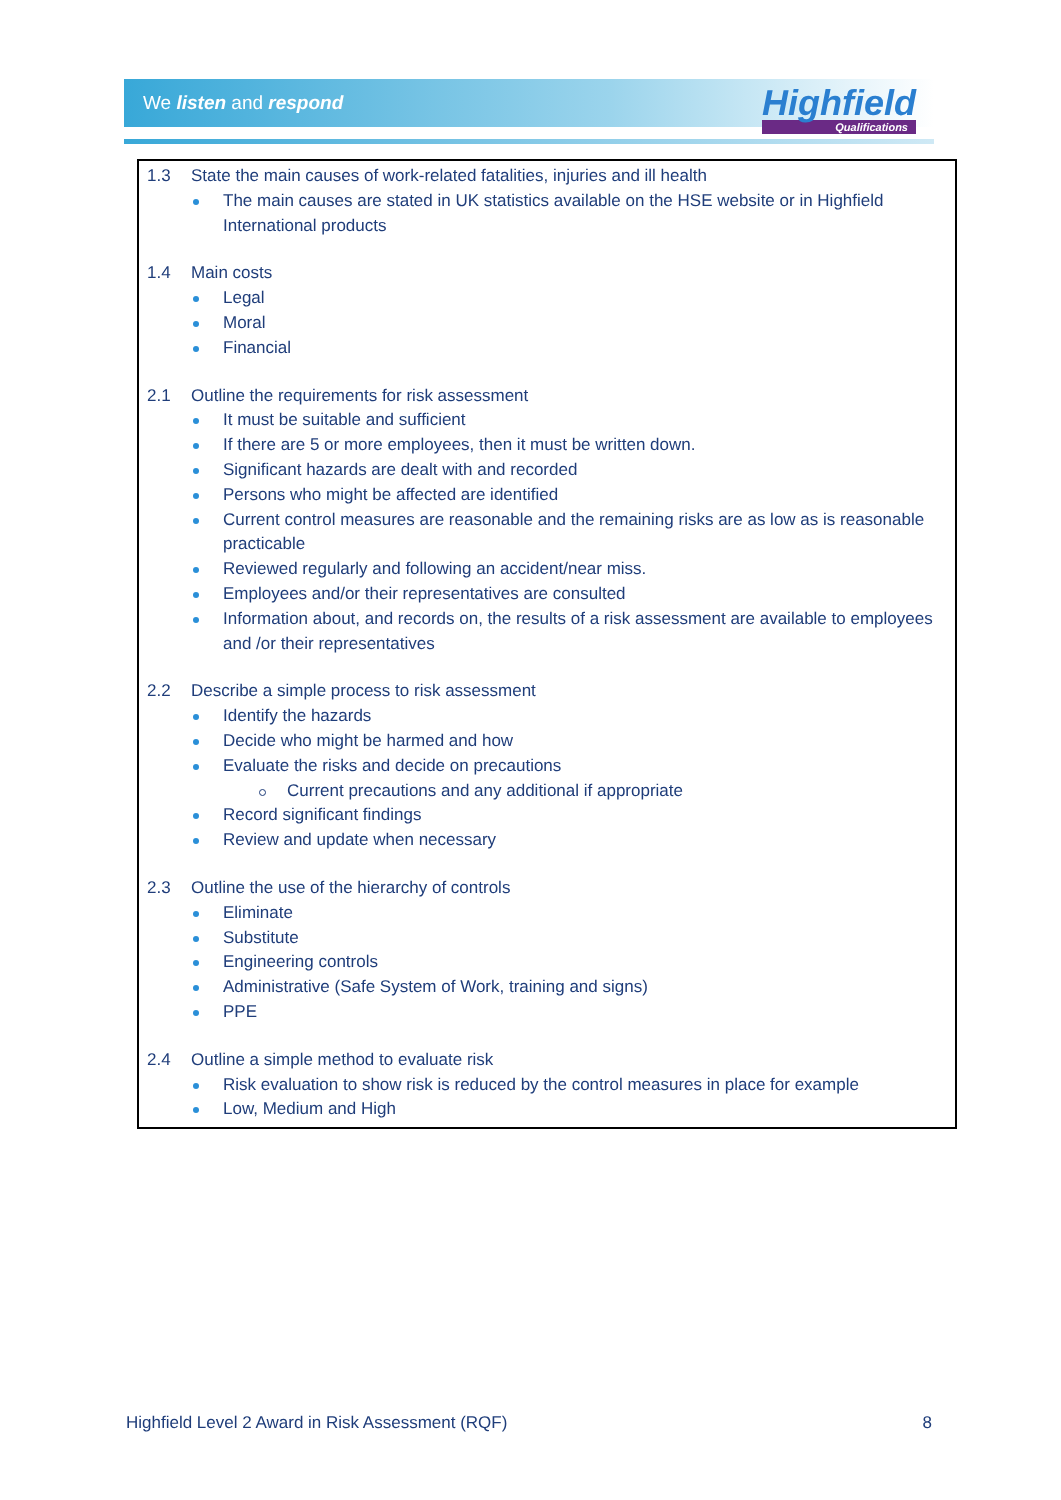We listen and respond Highfield
Qualifications
1.3 State the main causes of work-related fatalities, injuries and ill health
The main causes are stated in UK statistics available on the HSE website or in Highfield International products
1.4 Main costs
Legal
Moral
Financial
2.1 Outline the requirements for risk assessment
It must be suitable and sufficient
If there are 5 or more employees, then it must be written down.
Significant hazards are dealt with and recorded
Persons who might be affected are identified
Current control measures are reasonable and the remaining risks are as low as is reasonable practicable
Reviewed regularly and following an accident/near miss.
Employees and/or their representatives are consulted
Information about, and records on, the results of a risk assessment are available to employees and /or their representatives
2.2 Describe a simple process to risk assessment
Identify the hazards
Decide who might be harmed and how
Evaluate the risks and decide on precautions
Current precautions and any additional if appropriate
Record significant findings
Review and update when necessary
2.3 Outline the use of the hierarchy of controls
Eliminate
Substitute
Engineering controls
Administrative (Safe System of Work, training and signs)
PPE
2.4 Outline a simple method to evaluate risk
Risk evaluation to show risk is reduced by the control measures in place for example
Low, Medium and High
Highfield Level 2 Award in Risk Assessment (RQF) 8